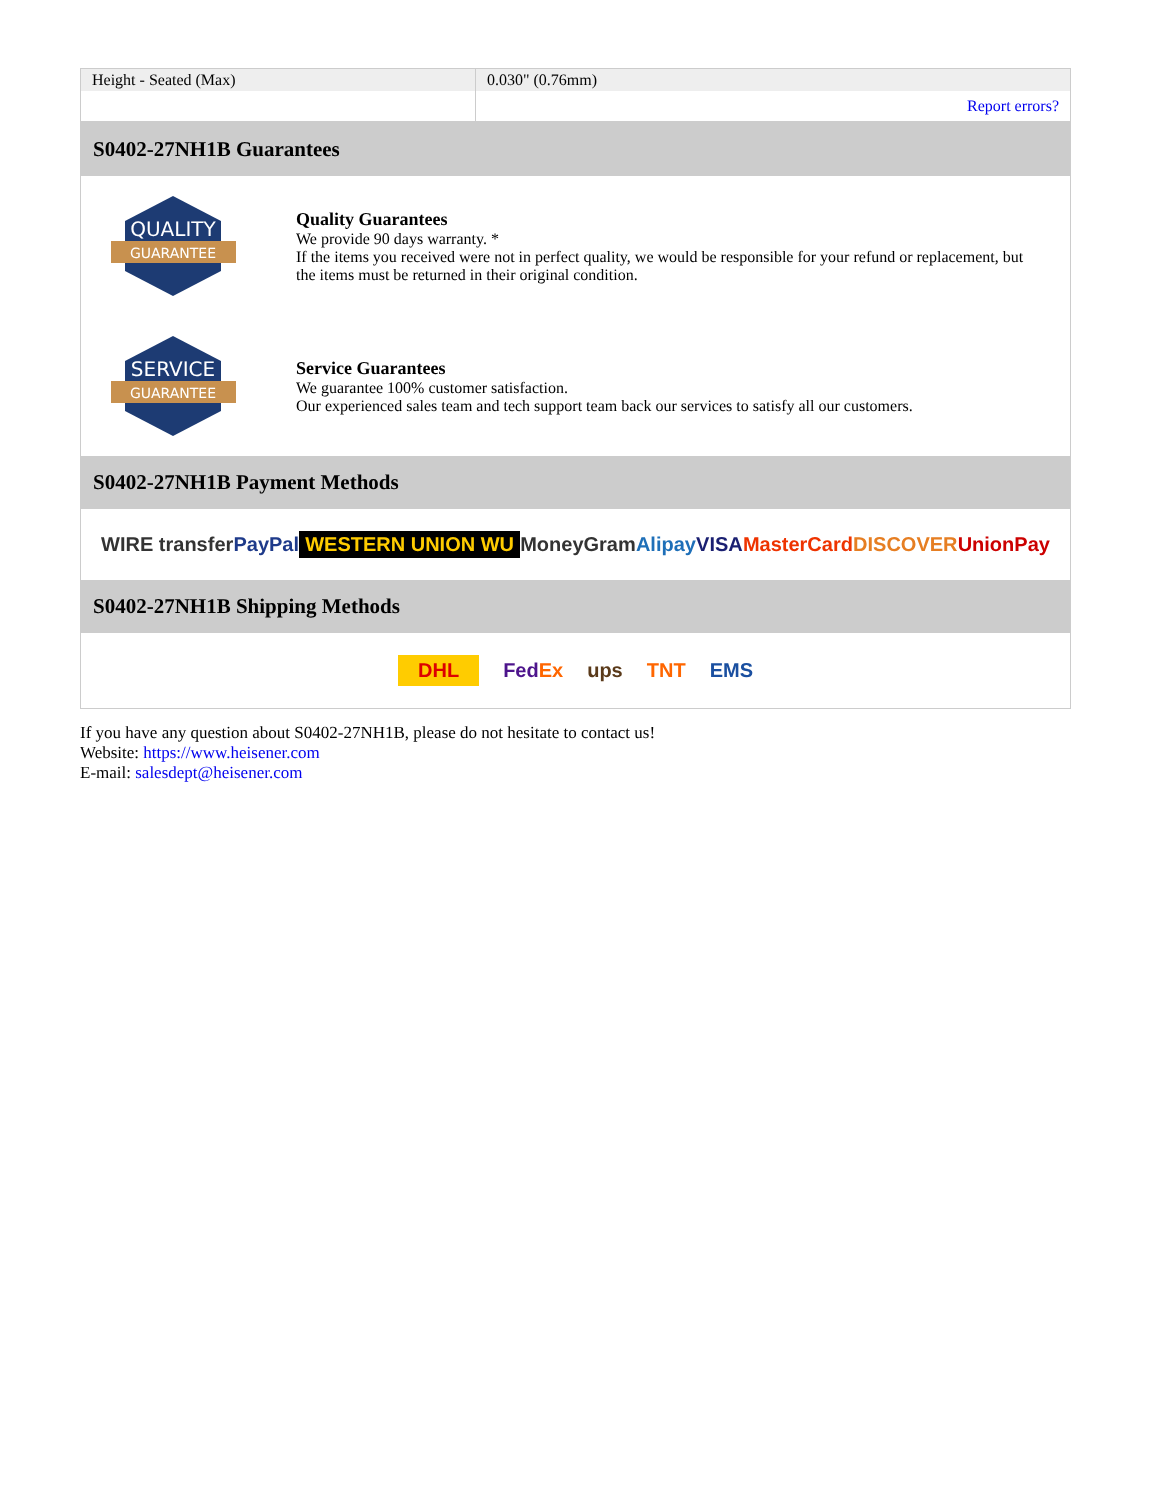| Height - Seated (Max) | 0.030" (0.76mm) |
| | Report errors? |
S0402-27NH1B Guarantees
QUALITY
GUARANTEE
Quality Guarantees
We provide 90 days warranty. *
If the items you received were not in perfect quality, we would be responsible for your refund or replacement, but the items must be returned in their original condition.
SERVICE
GUARANTEE
Service Guarantees
We guarantee 100% customer satisfaction.
Our experienced sales team and tech support team back our services to satisfy all our customers.
S0402-27NH1B Payment Methods
WIRE transfer PayPal WESTERN UNION WU MoneyGram Alipay VISA MasterCard DISCOVER UnionPay
S0402-27NH1B Shipping Methods
DHL FedEx ups TNT EMS
If you have any question about S0402-27NH1B, please do not hesitate to contact us!
Website: https://www.heisener.com
E-mail: salesdept@heisener.com